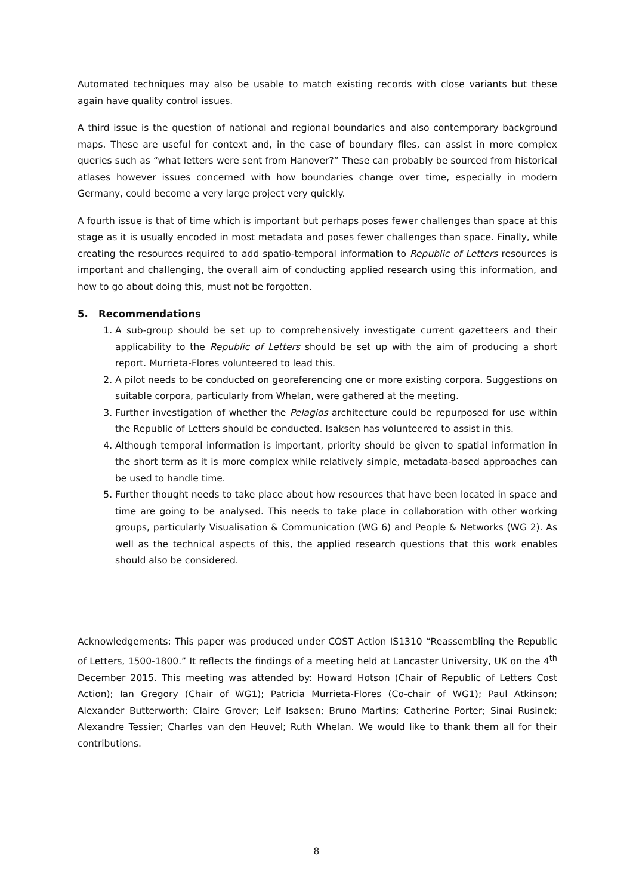Automated techniques may also be usable to match existing records with close variants but these again have quality control issues.
A third issue is the question of national and regional boundaries and also contemporary background maps. These are useful for context and, in the case of boundary files, can assist in more complex queries such as “what letters were sent from Hanover?” These can probably be sourced from historical atlases however issues concerned with how boundaries change over time, especially in modern Germany, could become a very large project very quickly.
A fourth issue is that of time which is important but perhaps poses fewer challenges than space at this stage as it is usually encoded in most metadata and poses fewer challenges than space. Finally, while creating the resources required to add spatio-temporal information to Republic of Letters resources is important and challenging, the overall aim of conducting applied research using this information, and how to go about doing this, must not be forgotten.
5. Recommendations
1. A sub-group should be set up to comprehensively investigate current gazetteers and their applicability to the Republic of Letters should be set up with the aim of producing a short report. Murrieta-Flores volunteered to lead this.
2. A pilot needs to be conducted on georeferencing one or more existing corpora. Suggestions on suitable corpora, particularly from Whelan, were gathered at the meeting.
3. Further investigation of whether the Pelagios architecture could be repurposed for use within the Republic of Letters should be conducted. Isaksen has volunteered to assist in this.
4. Although temporal information is important, priority should be given to spatial information in the short term as it is more complex while relatively simple, metadata-based approaches can be used to handle time.
5. Further thought needs to take place about how resources that have been located in space and time are going to be analysed. This needs to take place in collaboration with other working groups, particularly Visualisation & Communication (WG 6) and People & Networks (WG 2). As well as the technical aspects of this, the applied research questions that this work enables should also be considered.
Acknowledgements: This paper was produced under COST Action IS1310 “Reassembling the Republic of Letters, 1500-1800.” It reflects the findings of a meeting held at Lancaster University, UK on the 4<sup>th</sup> December 2015. This meeting was attended by: Howard Hotson (Chair of Republic of Letters Cost Action); Ian Gregory (Chair of WG1); Patricia Murrieta-Flores (Co-chair of WG1); Paul Atkinson; Alexander Butterworth; Claire Grover; Leif Isaksen; Bruno Martins; Catherine Porter; Sinai Rusinek; Alexandre Tessier; Charles van den Heuvel; Ruth Whelan. We would like to thank them all for their contributions.
8